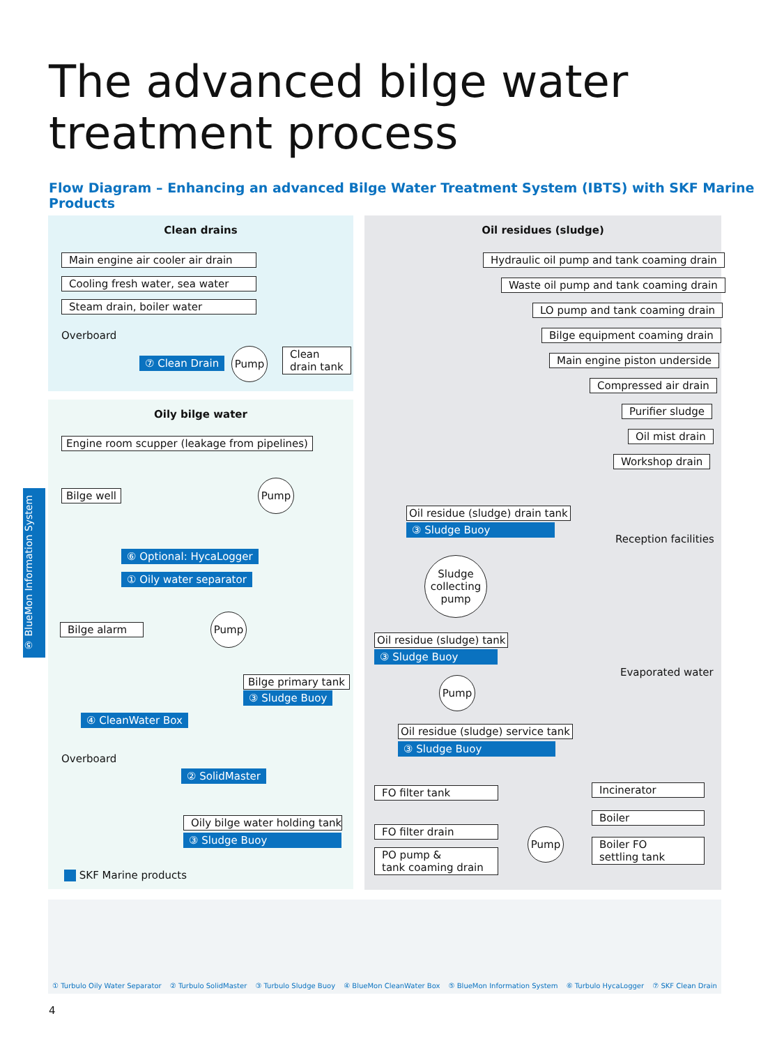The advanced bilge water
treatment process
Flow Diagram – Enhancing an advanced Bilge Water Treatment System (IBTS) with SKF Marine Products
Clean drains
Oily bilge water
Oil residues (sludge)
Main engine air cooler air drain
Cooling fresh water, sea water
Steam drain, boiler water
Overboard
⑦ Clean Drain
Pump
Clean
drain tank
Engine room scupper (leakage from pipelines)
Bilge well
Pump
⑥ Optional: HycaLogger
① Oily water separator
Bilge alarm
Pump
Bilge primary tank
③ Sludge Buoy
④ CleanWater Box
Overboard
② SolidMaster
Oily bilge water holding tank
③ Sludge Buoy
SKF Marine products
⑤ BlueMon Information System
Hydraulic oil pump and tank coaming drain
Waste oil pump and tank coaming drain
LO pump and tank coaming drain
Bilge equipment coaming drain
Main engine piston underside
Compressed air drain
Purifier sludge
Oil mist drain
Workshop drain
Oil residue (sludge) drain tank
③ Sludge Buoy
Reception facilities
Sludge
collecting
pump
Oil residue (sludge) tank
③ Sludge Buoy
Evaporated water
Pump
Oil residue (sludge) service tank
③ Sludge Buoy
FO filter tank Incinerator
Boiler
FO filter drain Pump
Boiler FO
settling tank
PO pump &
tank coaming drain
① Turbulo Oily Water Separator ② Turbulo SolidMaster ③ Turbulo Sludge Buoy ④ BlueMon CleanWater Box ⑤ BlueMon Information System ⑥ Turbulo HycaLogger ⑦ SKF Clean Drain
4